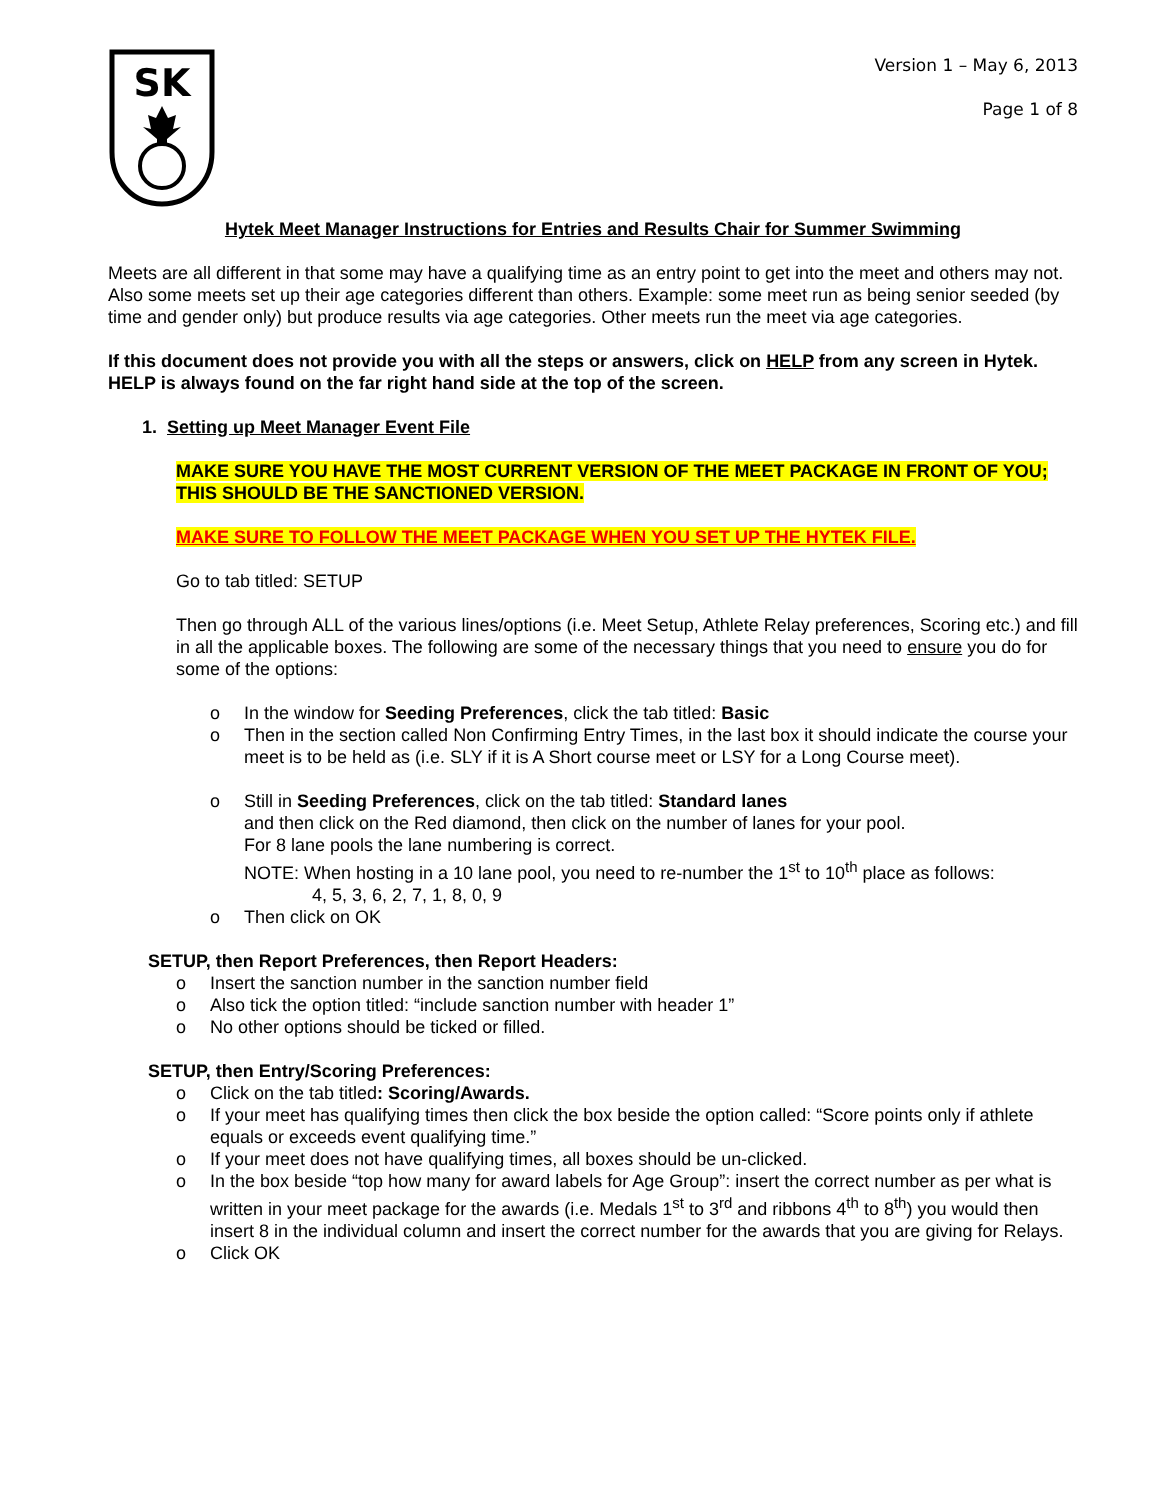SK
Version 1 – May 6, 2013
Page 1 of 8
Hytek Meet Manager Instructions for Entries and Results Chair for Summer Swimming
Meets are all different in that some may have a qualifying time as an entry point to get into the meet and others may not. Also some meets set up their age categories different than others. Example: some meet run as being senior seeded (by time and gender only) but produce results via age categories. Other meets run the meet via age categories.
If this document does not provide you with all the steps or answers, click on HELP from any screen in Hytek. HELP is always found on the far right hand side at the top of the screen.
1. Setting up Meet Manager Event File
MAKE SURE YOU HAVE THE MOST CURRENT VERSION OF THE MEET PACKAGE IN FRONT OF YOU; THIS SHOULD BE THE SANCTIONED VERSION.
MAKE SURE TO FOLLOW THE MEET PACKAGE WHEN YOU SET UP THE HYTEK FILE.
Go to tab titled: SETUP
Then go through ALL of the various lines/options (i.e. Meet Setup, Athlete Relay preferences, Scoring etc.) and fill in all the applicable boxes. The following are some of the necessary things that you need to ensure you do for some of the options:
o In the window for Seeding Preferences, click the tab titled: Basic
o Then in the section called Non Confirming Entry Times, in the last box it should indicate the course your meet is to be held as (i.e. SLY if it is A Short course meet or LSY for a Long Course meet).
o Still in Seeding Preferences, click on the tab titled: Standard lanes
and then click on the Red diamond, then click on the number of lanes for your pool.
For 8 lane pools the lane numbering is correct.
NOTE: When hosting in a 10 lane pool, you need to re-number the 1<sup>st</sup> to 10<sup>th</sup> place as follows:
4, 5, 3, 6, 2, 7, 1, 8, 0, 9
o Then click on OK
SETUP, then Report Preferences, then Report Headers:
o Insert the sanction number in the sanction number field
o Also tick the option titled: “include sanction number with header 1”
o No other options should be ticked or filled.
SETUP, then Entry/Scoring Preferences:
o Click on the tab titled: Scoring/Awards.
o If your meet has qualifying times then click the box beside the option called: “Score points only if athlete equals or exceeds event qualifying time.”
o If your meet does not have qualifying times, all boxes should be un-clicked.
o In the box beside “top how many for award labels for Age Group”: insert the correct number as per what is written in your meet package for the awards (i.e. Medals 1<sup>st</sup> to 3<sup>rd</sup> and ribbons 4<sup>th</sup> to 8<sup>th</sup>) you would then insert 8 in the individual column and insert the correct number for the awards that you are giving for Relays.
o Click OK